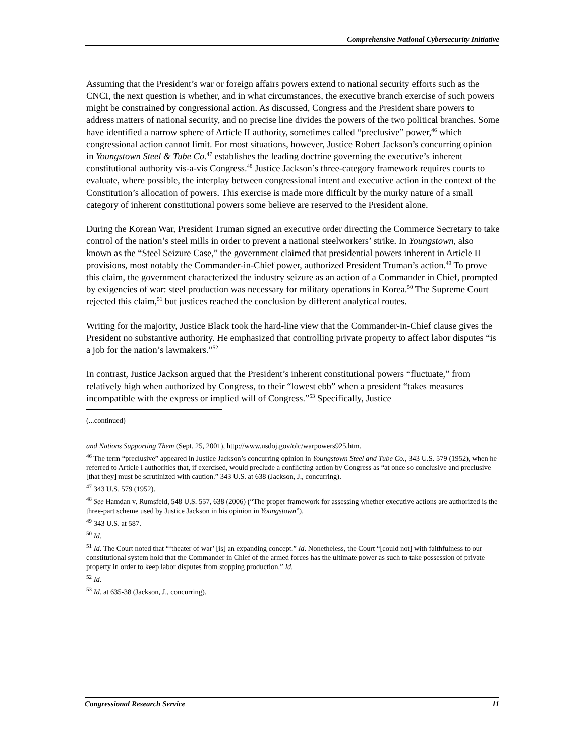Comprehensive National Cybersecurity Initiative
Assuming that the President’s war or foreign affairs powers extend to national security efforts such as the CNCI, the next question is whether, and in what circumstances, the executive branch exercise of such powers might be constrained by congressional action. As discussed, Congress and the President share powers to address matters of national security, and no precise line divides the powers of the two political branches. Some have identified a narrow sphere of Article II authority, sometimes called “preclusive” power,<sup>46</sup> which congressional action cannot limit. For most situations, however, Justice Robert Jackson’s concurring opinion in Youngstown Steel & Tube Co.<sup>47</sup> establishes the leading doctrine governing the executive’s inherent constitutional authority vis-a-vis Congress.<sup>48</sup> Justice Jackson’s three-category framework requires courts to evaluate, where possible, the interplay between congressional intent and executive action in the context of the Constitution’s allocation of powers. This exercise is made more difficult by the murky nature of a small category of inherent constitutional powers some believe are reserved to the President alone.
During the Korean War, President Truman signed an executive order directing the Commerce Secretary to take control of the nation’s steel mills in order to prevent a national steelworkers’ strike. In Youngstown, also known as the “Steel Seizure Case,” the government claimed that presidential powers inherent in Article II provisions, most notably the Commander-in-Chief power, authorized President Truman’s action.<sup>49</sup> To prove this claim, the government characterized the industry seizure as an action of a Commander in Chief, prompted by exigencies of war: steel production was necessary for military operations in Korea.<sup>50</sup> The Supreme Court rejected this claim,<sup>51</sup> but justices reached the conclusion by different analytical routes.
Writing for the majority, Justice Black took the hard-line view that the Commander-in-Chief clause gives the President no substantive authority. He emphasized that controlling private property to affect labor disputes “is a job for the nation’s lawmakers.”<sup>52</sup>
In contrast, Justice Jackson argued that the President’s inherent constitutional powers “fluctuate,” from relatively high when authorized by Congress, to their “lowest ebb” when a president “takes measures incompatible with the express or implied will of Congress.”<sup>53</sup> Specifically, Justice
(...continued)
and Nations Supporting Them (Sept. 25, 2001), http://www.usdoj.gov/olc/warpowers925.htm.
<sup>46</sup> The term “preclusive” appeared in Justice Jackson’s concurring opinion in Youngstown Steel and Tube Co., 343 U.S. 579 (1952), when he referred to Article I authorities that, if exercised, would preclude a conflicting action by Congress as “at once so conclusive and preclusive [that they] must be scrutinized with caution.” 343 U.S. at 638 (Jackson, J., concurring).
<sup>47</sup> 343 U.S. 579 (1952).
<sup>48</sup> See Hamdan v. Rumsfeld, 548 U.S. 557, 638 (2006) (“The proper framework for assessing whether executive actions are authorized is the three-part scheme used by Justice Jackson in his opinion in Youngstown”).
<sup>49</sup> 343 U.S. at 587.
<sup>50</sup> Id.
<sup>51</sup> Id. The Court noted that “‘theater of war’ [is] an expanding concept.” Id. Nonetheless, the Court “[could not] with faithfulness to our constitutional system hold that the Commander in Chief of the armed forces has the ultimate power as such to take possession of private property in order to keep labor disputes from stopping production.” Id.
<sup>52</sup> Id.
<sup>53</sup> Id. at 635-38 (Jackson, J., concurring).
Congressional Research Service 11